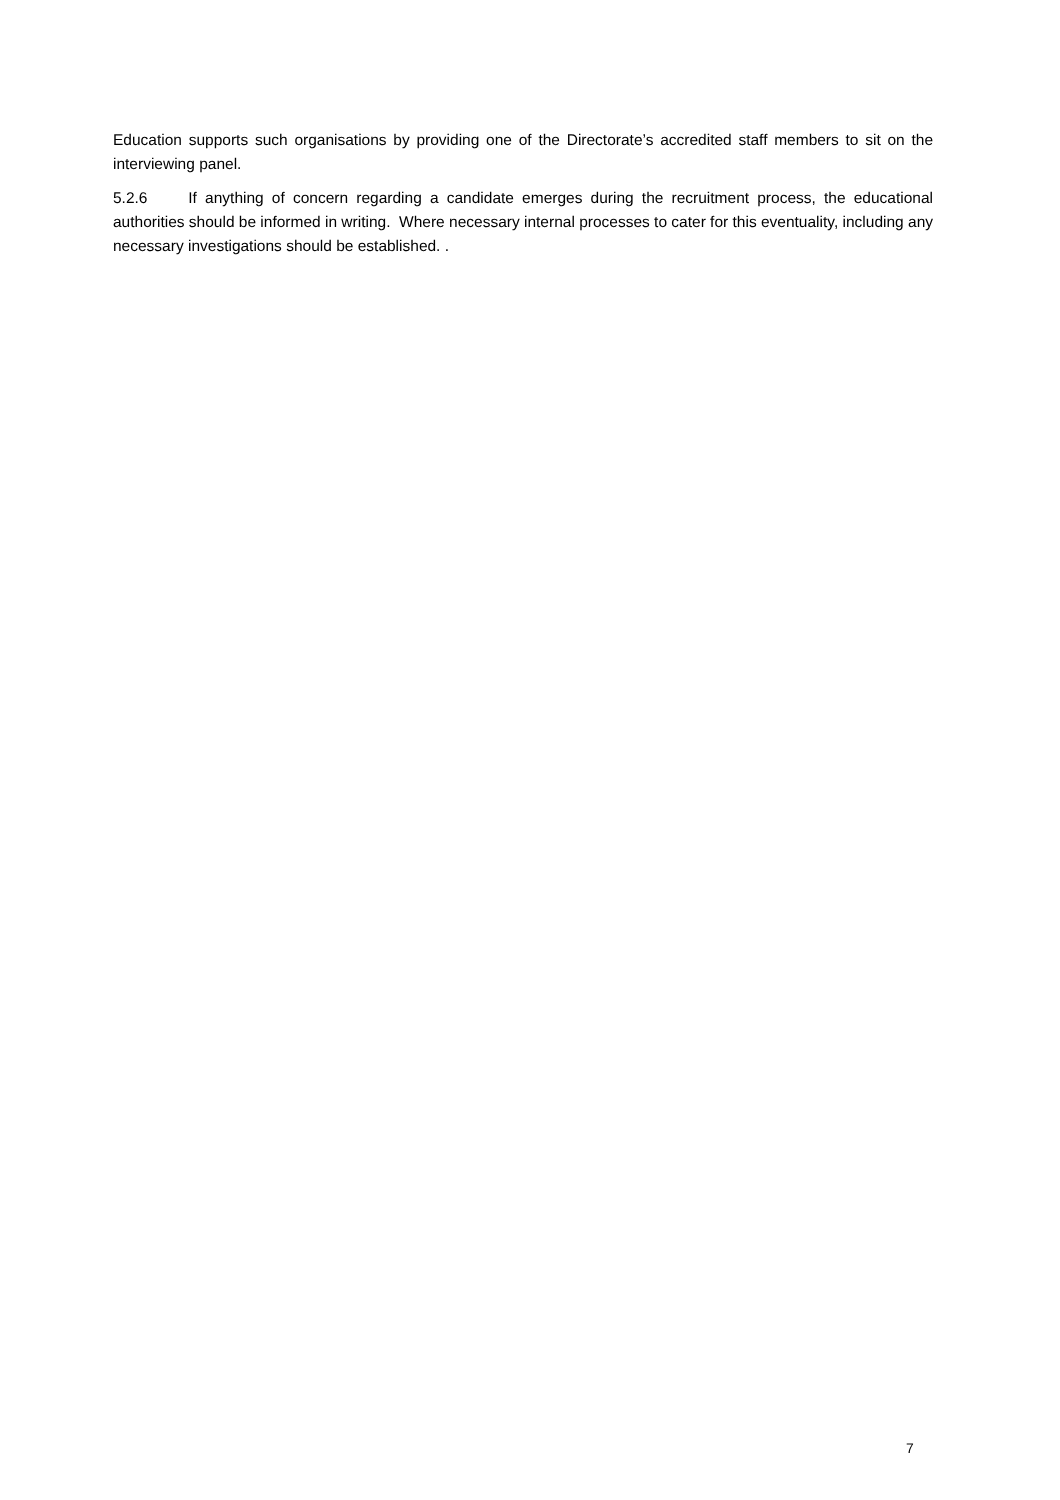Education supports such organisations by providing one of the Directorate’s accredited staff members to sit on the interviewing panel.
5.2.6 If anything of concern regarding a candidate emerges during the recruitment process, the educational authorities should be informed in writing. Where necessary internal processes to cater for this eventuality, including any necessary investigations should be established. .
7